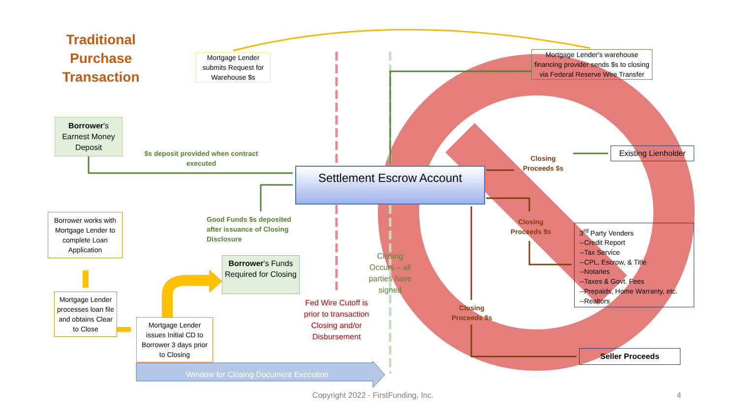Traditional Purchase Transaction
Mortgage Lender submits Request for Warehouse $s
Mortgage Lender's warehouse financing provider sends $s to closing via Federal Reserve Wire Transfer
Borrower's Earnest Money Deposit
$s deposit provided when contract executed
Settlement Escrow Account
Closing Proceeds $s
Existing Lienholder
Good Funds $s deposited after issuance of Closing Disclosure
Closing Proceeds $s
3<sup>rd</sup> Party Venders
--Credit Report
--Tax Service
--CPL, Escrow, & Title
--Notaries
--Taxes & Govt. Fees
--Prepaids, Home Warranty, etc.
--Realtors
Borrower works with Mortgage Lender to complete Loan Application
Borrower's Funds Required for Closing
Closing Occurs – all parties have signed
Fed Wire Cutoff is prior to transaction Closing and/or Disbursement
Mortgage Lender processes loan file and obtains Clear to Close
Closing Proceeds $s
Mortgage Lender issues Initial CD to Borrower 3 days prior to Closing
Seller Proceeds
Window for Closing Document Execution
Copyright 2022 - FirstFunding, Inc.
4